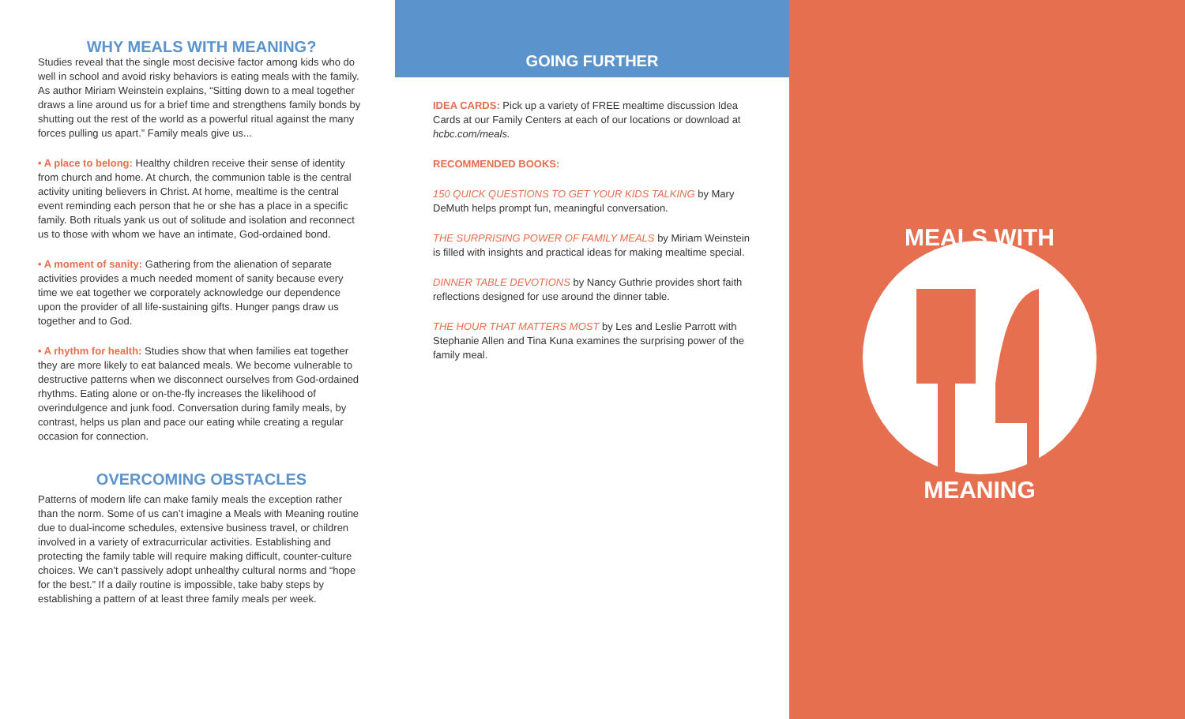WHY MEALS WITH MEANING?
Studies reveal that the single most decisive factor among kids who do well in school and avoid risky behaviors is eating meals with the family. As author Miriam Weinstein explains, “Sitting down to a meal together draws a line around us for a brief time and strengthens family bonds by shutting out the rest of the world as a powerful ritual against the many forces pulling us apart.” Family meals give us...
• A place to belong: Healthy children receive their sense of identity from church and home. At church, the communion table is the central activity uniting believers in Christ. At home, mealtime is the central event reminding each person that he or she has a place in a specific family. Both rituals yank us out of solitude and isolation and reconnect us to those with whom we have an intimate, God-ordained bond.
• A moment of sanity: Gathering from the alienation of separate activities provides a much needed moment of sanity because every time we eat together we corporately acknowledge our dependence upon the provider of all life-sustaining gifts. Hunger pangs draw us together and to God.
• A rhythm for health: Studies show that when families eat together they are more likely to eat balanced meals. We become vulnerable to destructive patterns when we disconnect ourselves from God-ordained rhythms. Eating alone or on-the-fly increases the likelihood of overindulgence and junk food. Conversation during family meals, by contrast, helps us plan and pace our eating while creating a regular occasion for connection.
OVERCOMING OBSTACLES
Patterns of modern life can make family meals the exception rather than the norm. Some of us can’t imagine a Meals with Meaning routine due to dual-income schedules, extensive business travel, or children involved in a variety of extracurricular activities. Establishing and protecting the family table will require making difficult, counter-culture choices. We can’t passively adopt unhealthy cultural norms and “hope for the best.” If a daily routine is impossible, take baby steps by establishing a pattern of at least three family meals per week.
GOING FURTHER
IDEA CARDS: Pick up a variety of FREE mealtime discussion Idea Cards at our Family Centers at each of our locations or download at hcbc.com/meals.
RECOMMENDED BOOKS:
150 QUICK QUESTIONS TO GET YOUR KIDS TALKING by Mary DeMuth helps prompt fun, meaningful conversation.
THE SURPRISING POWER OF FAMILY MEALS by Miriam Weinstein is filled with insights and practical ideas for making mealtime special.
DINNER TABLE DEVOTIONS by Nancy Guthrie provides short faith reflections designed for use around the dinner table.
THE HOUR THAT MATTERS MOST by Les and Leslie Parrott with Stephanie Allen and Tina Kuna examines the surprising power of the family meal.
MEALS WITH
MEANING